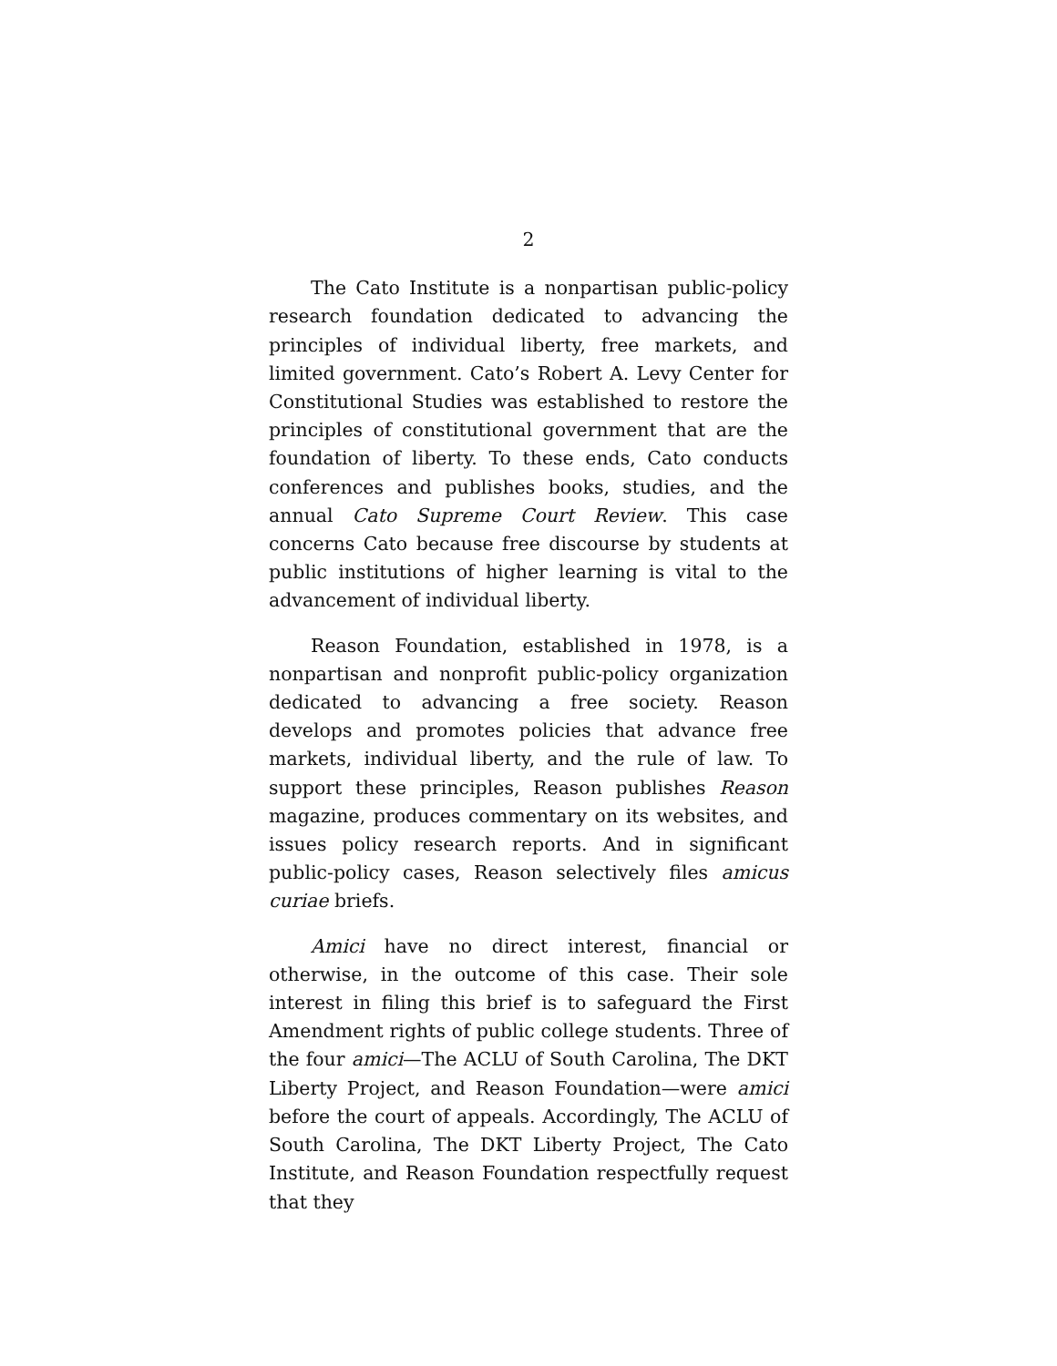2
The Cato Institute is a nonpartisan public-policy research foundation dedicated to advancing the principles of individual liberty, free markets, and limited government. Cato’s Robert A. Levy Center for Constitutional Studies was established to restore the principles of constitutional government that are the foundation of liberty. To these ends, Cato conducts conferences and publishes books, studies, and the annual Cato Supreme Court Review. This case concerns Cato because free discourse by students at public institutions of higher learning is vital to the advancement of individual liberty.
Reason Foundation, established in 1978, is a nonpartisan and nonprofit public-policy organization dedicated to advancing a free society. Reason develops and promotes policies that advance free markets, individual liberty, and the rule of law. To support these principles, Reason publishes Reason magazine, produces commentary on its websites, and issues policy research reports. And in significant public-policy cases, Reason selectively files amicus curiae briefs.
Amici have no direct interest, financial or otherwise, in the outcome of this case. Their sole interest in filing this brief is to safeguard the First Amendment rights of public college students. Three of the four amici—The ACLU of South Carolina, The DKT Liberty Project, and Reason Foundation—were amici before the court of appeals. Accordingly, The ACLU of South Carolina, The DKT Liberty Project, The Cato Institute, and Reason Foundation respectfully request that they